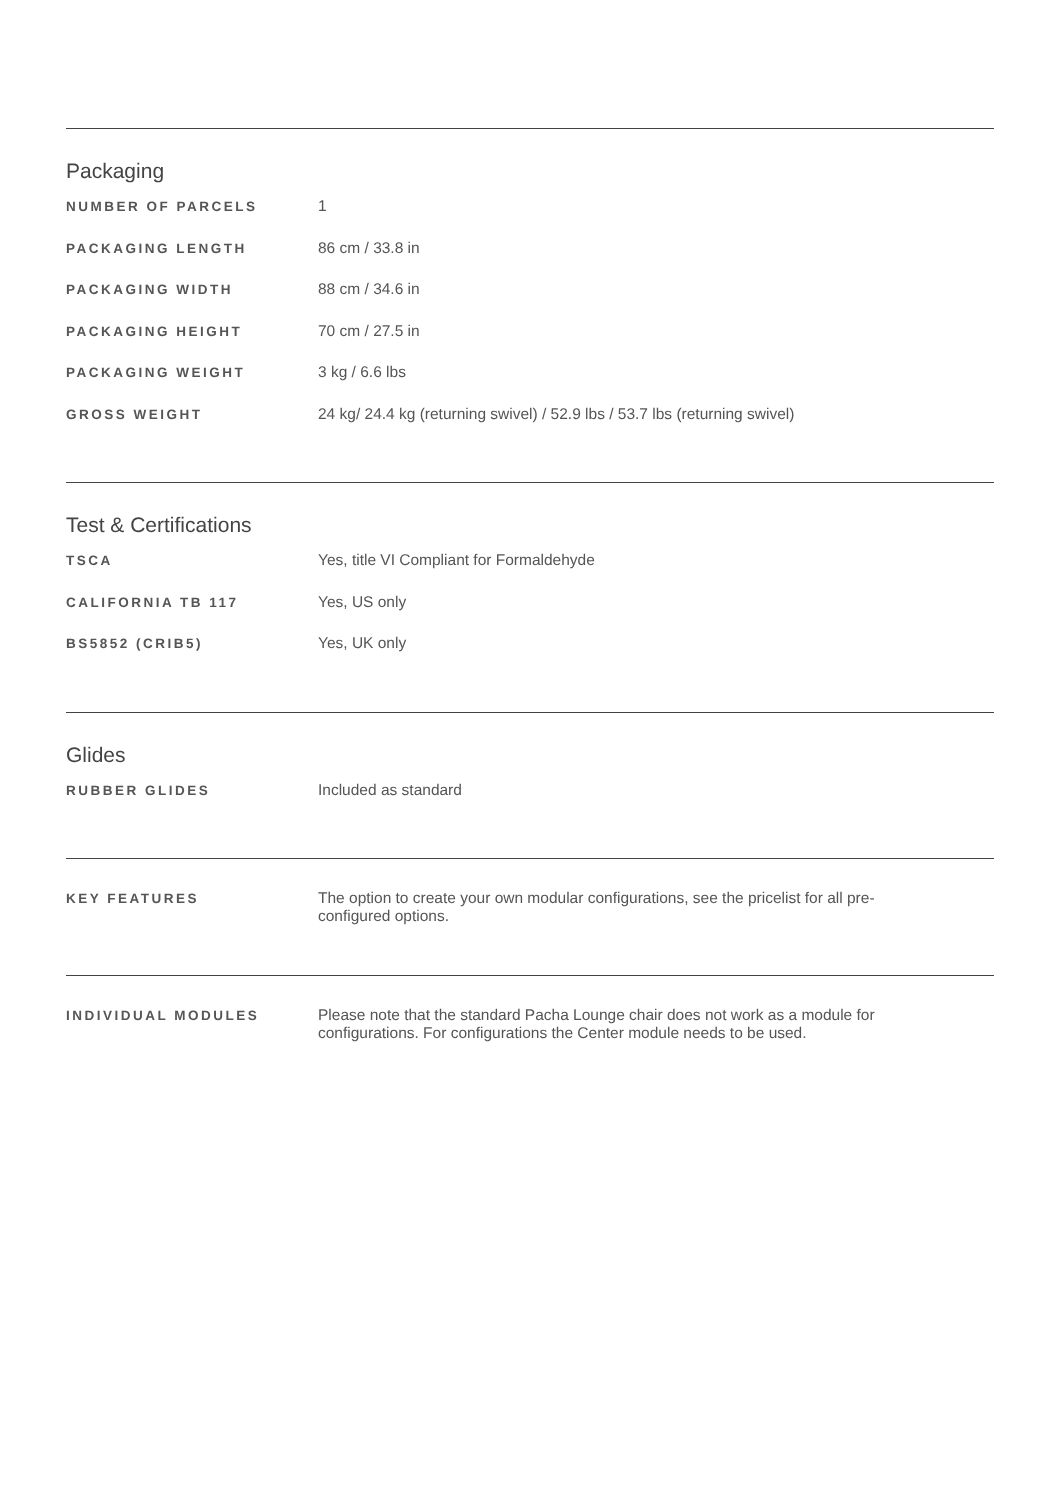Packaging
| NUMBER OF PARCELS | 1 |
| PACKAGING LENGTH | 86 cm / 33.8 in |
| PACKAGING WIDTH | 88 cm / 34.6 in |
| PACKAGING HEIGHT | 70 cm / 27.5 in |
| PACKAGING WEIGHT | 3 kg / 6.6 lbs |
| GROSS WEIGHT | 24 kg/ 24.4 kg (returning swivel) / 52.9 lbs / 53.7 lbs (returning swivel) |
Test & Certifications
| TSCA | Yes, title VI Compliant for Formaldehyde |
| CALIFORNIA TB 117 | Yes, US only |
| BS5852 (CRIB5) | Yes, UK only |
Glides
| RUBBER GLIDES | Included as standard |
| KEY FEATURES | The option to create your own modular configurations, see the pricelist for all pre-configured options. |
| INDIVIDUAL MODULES | Please note that the standard Pacha Lounge chair does not work as a module for configurations. For configurations the Center module needs to be used. |